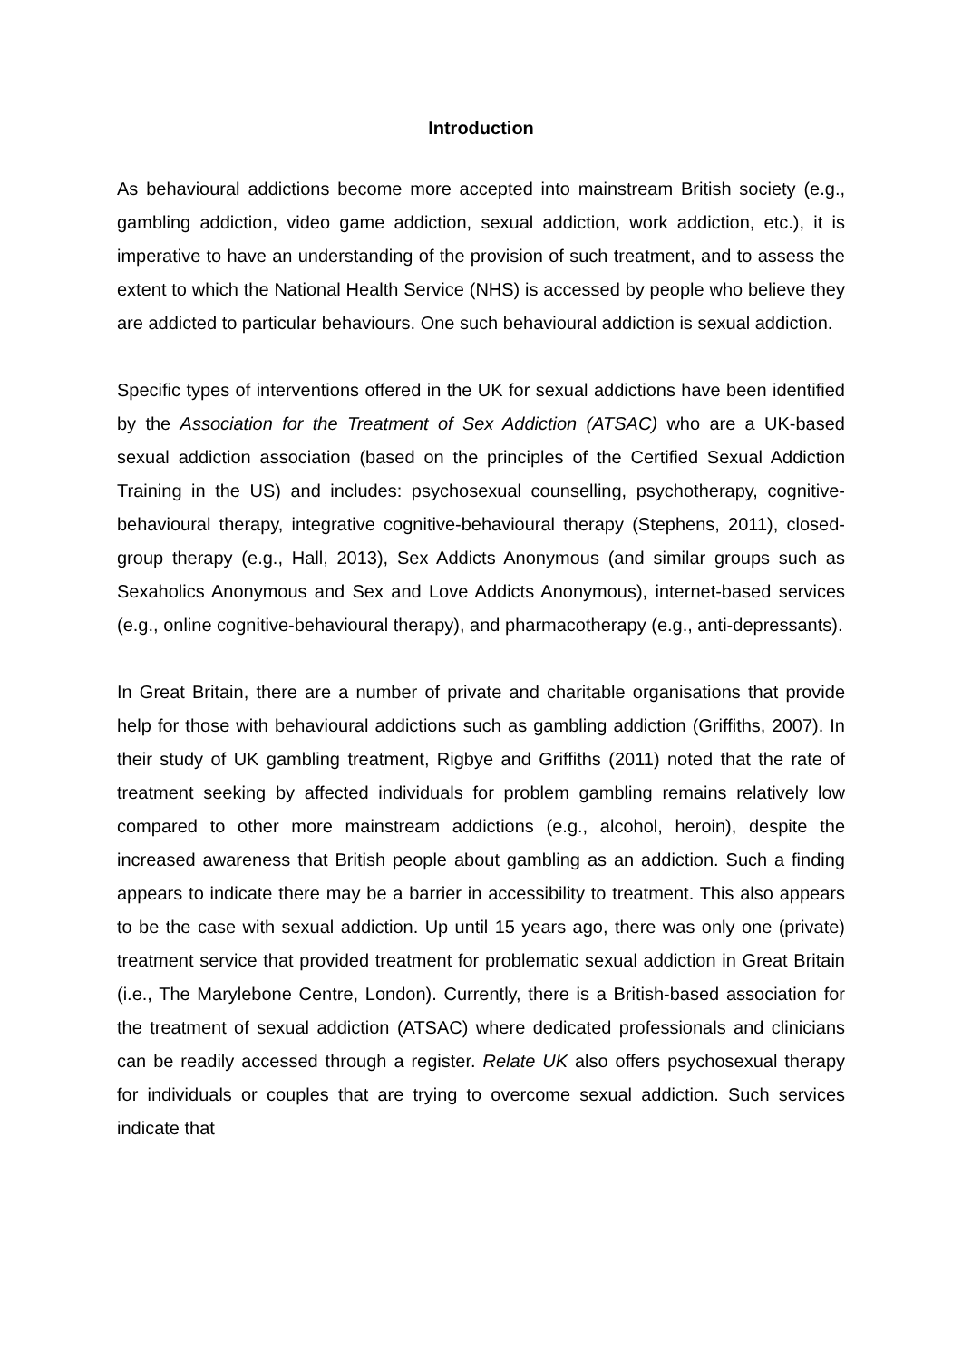Introduction
As behavioural addictions become more accepted into mainstream British society (e.g., gambling addiction, video game addiction, sexual addiction, work addiction, etc.), it is imperative to have an understanding of the provision of such treatment, and to assess the extent to which the National Health Service (NHS) is accessed by people who believe they are addicted to particular behaviours. One such behavioural addiction is sexual addiction.
Specific types of interventions offered in the UK for sexual addictions have been identified by the Association for the Treatment of Sex Addiction (ATSAC) who are a UK-based sexual addiction association (based on the principles of the Certified Sexual Addiction Training in the US) and includes: psychosexual counselling, psychotherapy, cognitive-behavioural therapy, integrative cognitive-behavioural therapy (Stephens, 2011), closed-group therapy (e.g., Hall, 2013), Sex Addicts Anonymous (and similar groups such as Sexaholics Anonymous and Sex and Love Addicts Anonymous), internet-based services (e.g., online cognitive-behavioural therapy), and pharmacotherapy (e.g., anti-depressants).
In Great Britain, there are a number of private and charitable organisations that provide help for those with behavioural addictions such as gambling addiction (Griffiths, 2007). In their study of UK gambling treatment, Rigbye and Griffiths (2011) noted that the rate of treatment seeking by affected individuals for problem gambling remains relatively low compared to other more mainstream addictions (e.g., alcohol, heroin), despite the increased awareness that British people about gambling as an addiction. Such a finding appears to indicate there may be a barrier in accessibility to treatment. This also appears to be the case with sexual addiction. Up until 15 years ago, there was only one (private) treatment service that provided treatment for problematic sexual addiction in Great Britain (i.e., The Marylebone Centre, London). Currently, there is a British-based association for the treatment of sexual addiction (ATSAC) where dedicated professionals and clinicians can be readily accessed through a register. Relate UK also offers psychosexual therapy for individuals or couples that are trying to overcome sexual addiction. Such services indicate that